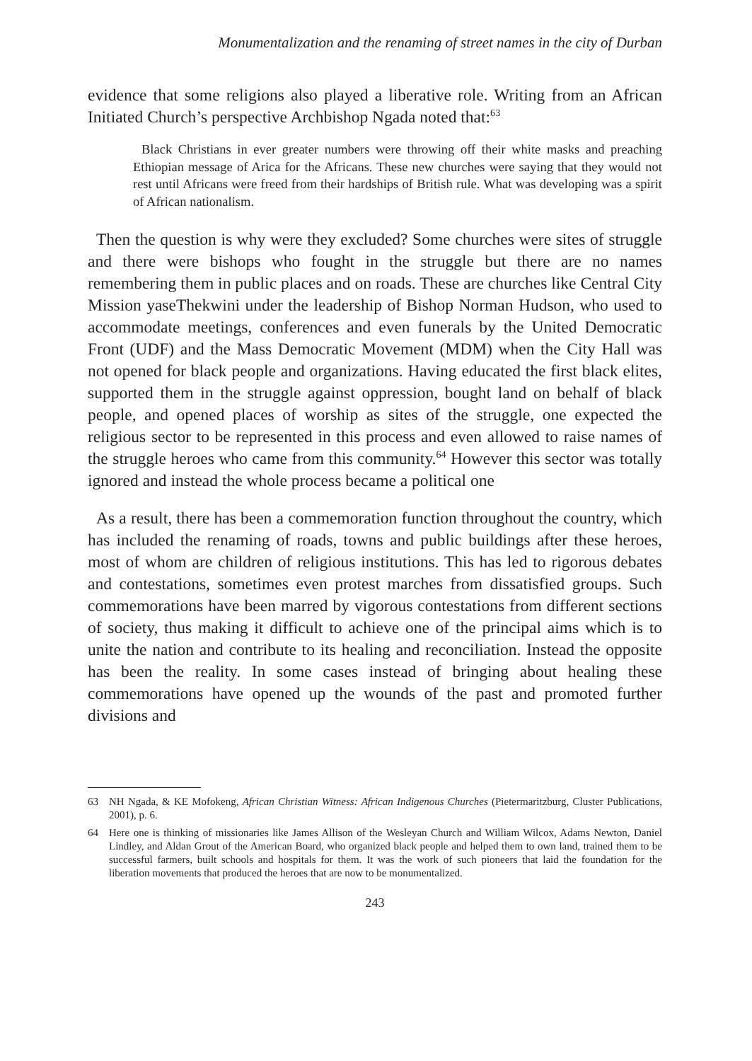Monumentalization and the renaming of street names in the city of Durban
evidence that some religions also played a liberative role. Writing from an African Initiated Church’s perspective Archbishop Ngada noted that:<sup>63</sup>
Black Christians in ever greater numbers were throwing off their white masks and preaching Ethiopian message of Arica for the Africans. These new churches were saying that they would not rest until Africans were freed from their hardships of British rule. What was developing was a spirit of African nationalism.
Then the question is why were they excluded? Some churches were sites of struggle and there were bishops who fought in the struggle but there are no names remembering them in public places and on roads. These are churches like Central City Mission yaseThekwini under the leadership of Bishop Norman Hudson, who used to accommodate meetings, conferences and even funerals by the United Democratic Front (UDF) and the Mass Democratic Movement (MDM) when the City Hall was not opened for black people and organizations. Having educated the first black elites, supported them in the struggle against oppression, bought land on behalf of black people, and opened places of worship as sites of the struggle, one expected the religious sector to be represented in this process and even allowed to raise names of the struggle heroes who came from this community.<sup>64</sup> However this sector was totally ignored and instead the whole process became a political one
As a result, there has been a commemoration function throughout the country, which has included the renaming of roads, towns and public buildings after these heroes, most of whom are children of religious institutions. This has led to rigorous debates and contestations, sometimes even protest marches from dissatisfied groups. Such commemorations have been marred by vigorous contestations from different sections of society, thus making it difficult to achieve one of the principal aims which is to unite the nation and contribute to its healing and reconciliation. Instead the opposite has been the reality. In some cases instead of bringing about healing these commemorations have opened up the wounds of the past and promoted further divisions and
63 NH Ngada, & KE Mofokeng, African Christian Witness: African Indigenous Churches (Pietermaritzburg, Cluster Publications, 2001), p. 6.
64 Here one is thinking of missionaries like James Allison of the Wesleyan Church and William Wilcox, Adams Newton, Daniel Lindley, and Aldan Grout of the American Board, who organized black people and helped them to own land, trained them to be successful farmers, built schools and hospitals for them. It was the work of such pioneers that laid the foundation for the liberation movements that produced the heroes that are now to be monumentalized.
243